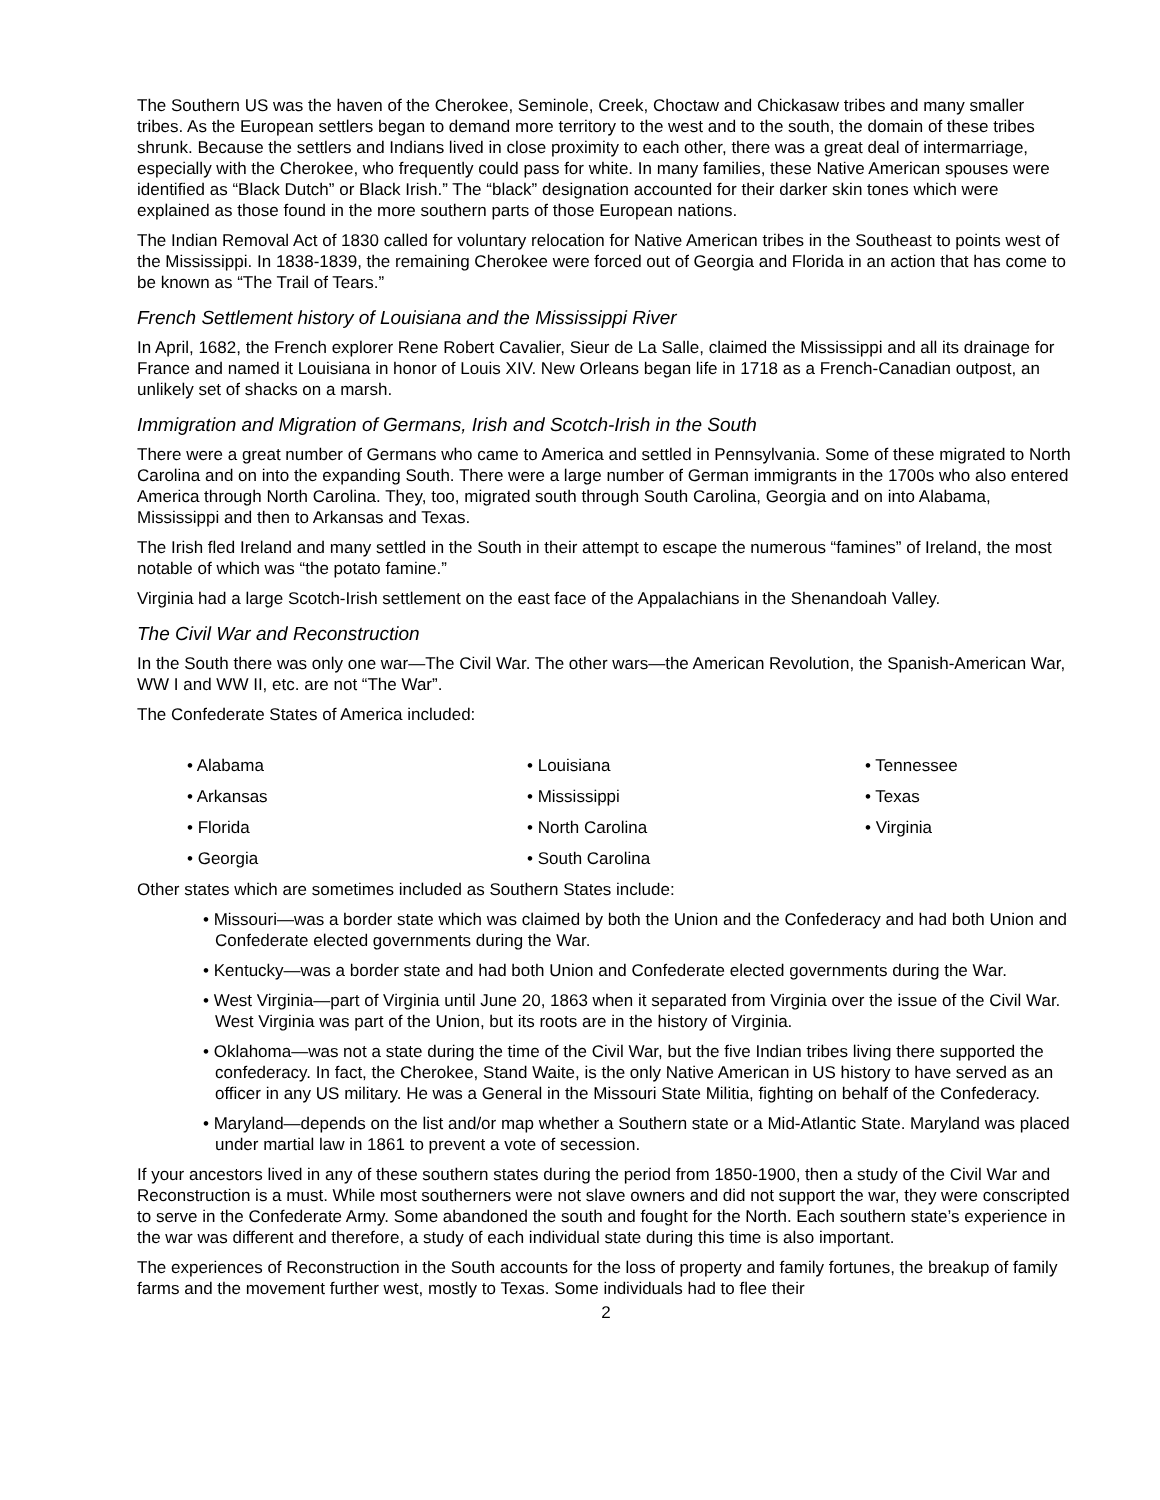The Southern US was the haven of the Cherokee, Seminole, Creek, Choctaw and Chickasaw tribes and many smaller tribes. As the European settlers began to demand more territory to the west and to the south, the domain of these tribes shrunk. Because the settlers and Indians lived in close proximity to each other, there was a great deal of intermarriage, especially with the Cherokee, who frequently could pass for white. In many families, these Native American spouses were identified as “Black Dutch” or Black Irish.” The “black” designation accounted for their darker skin tones which were explained as those found in the more southern parts of those European nations.
The Indian Removal Act of 1830 called for voluntary relocation for Native American tribes in the Southeast to points west of the Mississippi. In 1838-1839, the remaining Cherokee were forced out of Georgia and Florida in an action that has come to be known as “The Trail of Tears.”
French Settlement history of Louisiana and the Mississippi River
In April, 1682, the French explorer Rene Robert Cavalier, Sieur de La Salle, claimed the Mississippi and all its drainage for France and named it Louisiana in honor of Louis XIV. New Orleans began life in 1718 as a French-Canadian outpost, an unlikely set of shacks on a marsh.
Immigration and Migration of Germans, Irish and Scotch-Irish in the South
There were a great number of Germans who came to America and settled in Pennsylvania. Some of these migrated to North Carolina and on into the expanding South. There were a large number of German immigrants in the 1700s who also entered America through North Carolina. They, too, migrated south through South Carolina, Georgia and on into Alabama, Mississippi and then to Arkansas and Texas.
The Irish fled Ireland and many settled in the South in their attempt to escape the numerous “famines” of Ireland, the most notable of which was “the potato famine.”
Virginia had a large Scotch-Irish settlement on the east face of the Appalachians in the Shenandoah Valley.
The Civil War and Reconstruction
In the South there was only one war—The Civil War. The other wars—the American Revolution, the Spanish-American War, WW I and WW II, etc. are not “The War”.
The Confederate States of America included:
• Alabama
• Arkansas
• Florida
• Georgia
• Louisiana
• Mississippi
• North Carolina
• South Carolina
• Tennessee
• Texas
• Virginia
Other states which are sometimes included as Southern States include:
• Missouri—was a border state which was claimed by both the Union and the Confederacy and had both Union and Confederate elected governments during the War.
• Kentucky—was a border state and had both Union and Confederate elected governments during the War.
• West Virginia—part of Virginia until June 20, 1863 when it separated from Virginia over the issue of the Civil War. West Virginia was part of the Union, but its roots are in the history of Virginia.
• Oklahoma—was not a state during the time of the Civil War, but the five Indian tribes living there supported the confederacy. In fact, the Cherokee, Stand Waite, is the only Native American in US history to have served as an officer in any US military. He was a General in the Missouri State Militia, fighting on behalf of the Confederacy.
• Maryland—depends on the list and/or map whether a Southern state or a Mid-Atlantic State. Maryland was placed under martial law in 1861 to prevent a vote of secession.
If your ancestors lived in any of these southern states during the period from 1850-1900, then a study of the Civil War and Reconstruction is a must. While most southerners were not slave owners and did not support the war, they were conscripted to serve in the Confederate Army. Some abandoned the south and fought for the North. Each southern state’s experience in the war was different and therefore, a study of each individual state during this time is also important.
The experiences of Reconstruction in the South accounts for the loss of property and family fortunes, the breakup of family farms and the movement further west, mostly to Texas. Some individuals had to flee their
2